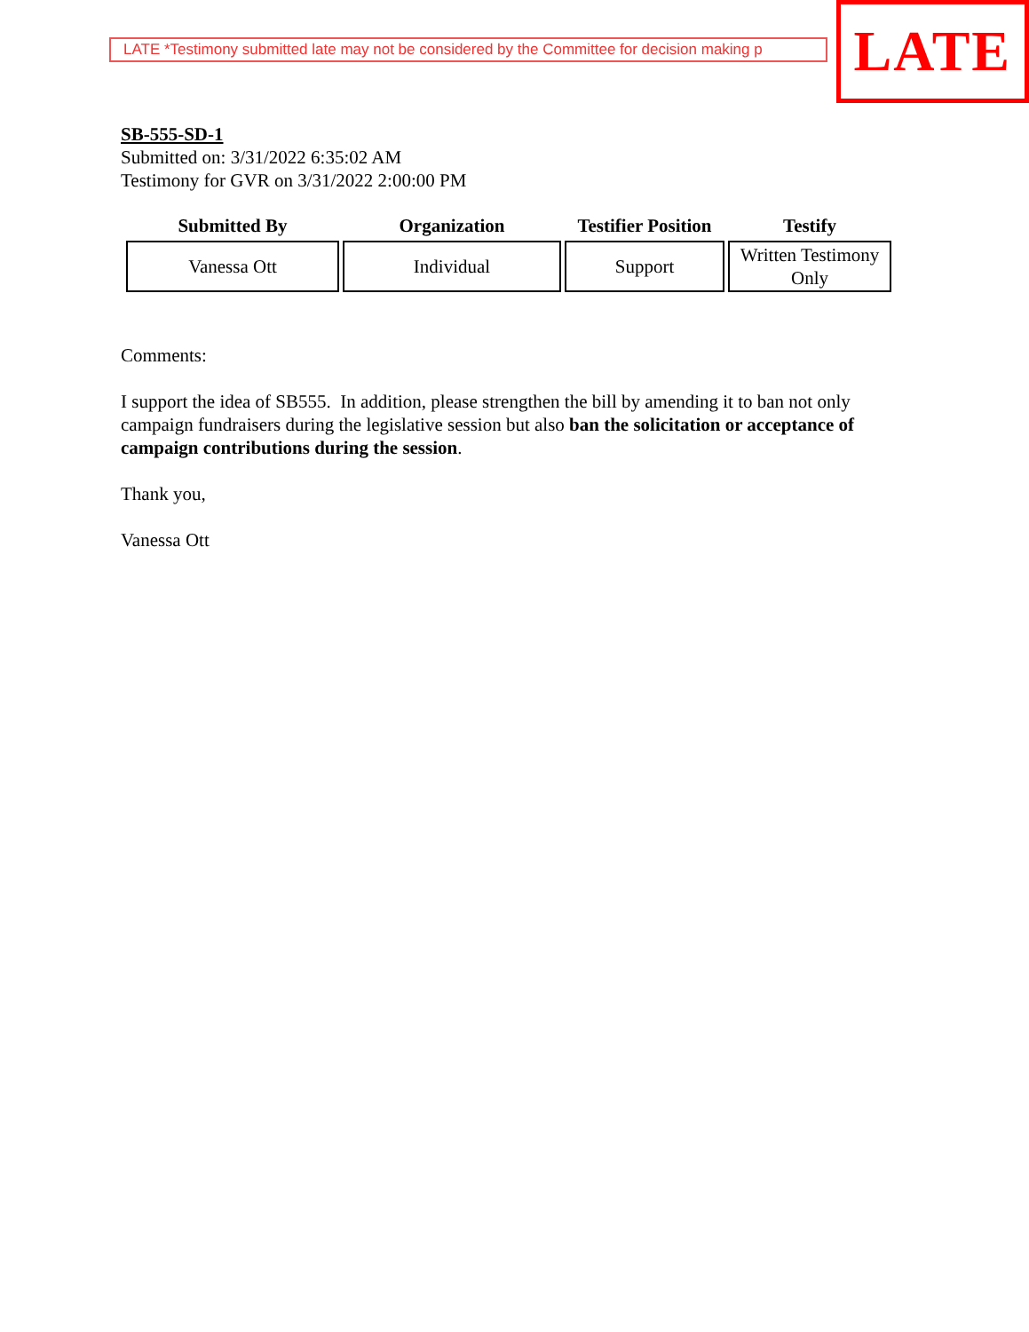LATE *Testimony submitted late may not be considered by the Committee for decision making p
LATE
SB-555-SD-1
Submitted on: 3/31/2022 6:35:02 AM
Testimony for GVR on 3/31/2022 2:00:00 PM
| Submitted By | Organization | Testifier Position | Testify |
| --- | --- | --- | --- |
| Vanessa Ott | Individual | Support | Written Testimony Only |
Comments:
I support the idea of SB555. In addition, please strengthen the bill by amending it to ban not only campaign fundraisers during the legislative session but also ban the solicitation or acceptance of campaign contributions during the session.
Thank you,
Vanessa Ott